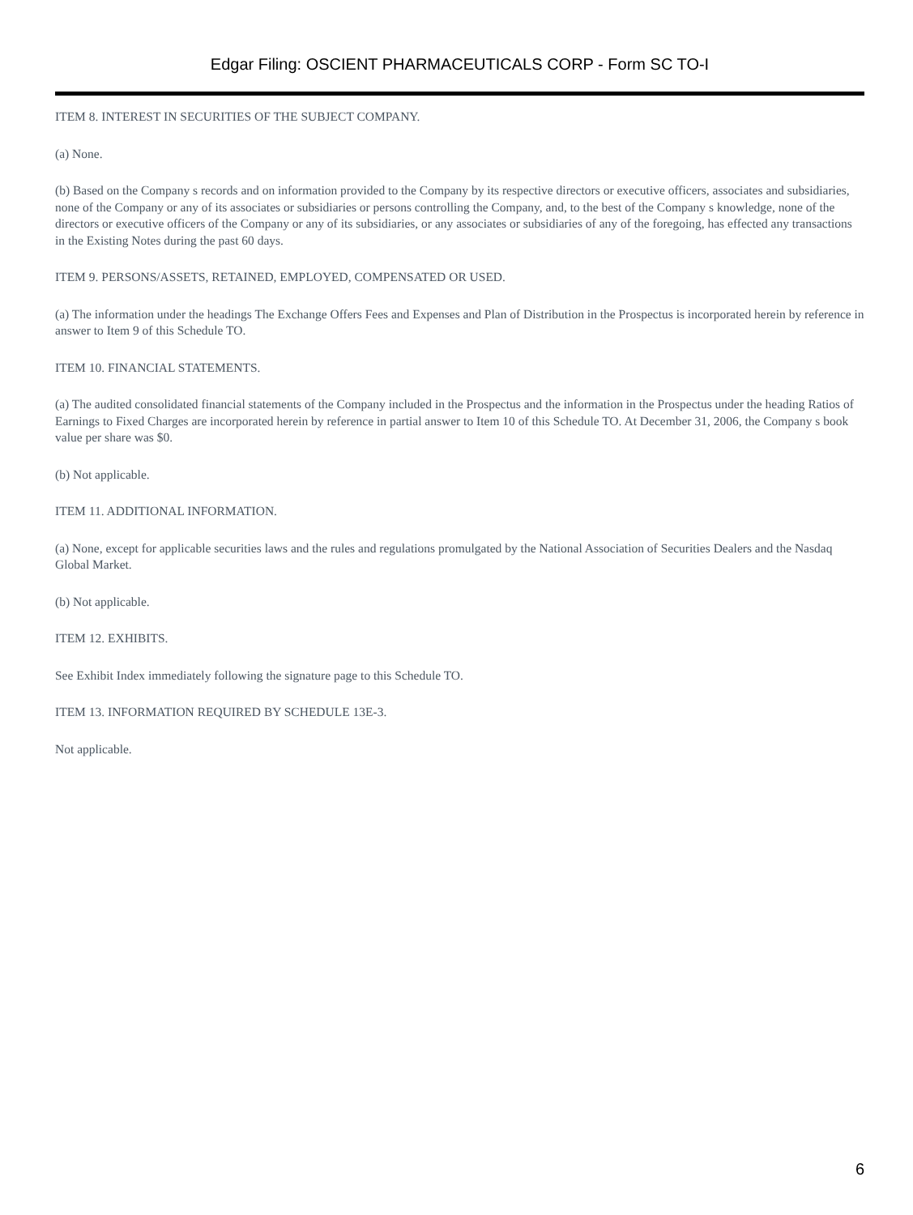Edgar Filing: OSCIENT PHARMACEUTICALS CORP - Form SC TO-I
ITEM 8. INTEREST IN SECURITIES OF THE SUBJECT COMPANY.
(a) None.
(b) Based on the Company s records and on information provided to the Company by its respective directors or executive officers, associates and subsidiaries, none of the Company or any of its associates or subsidiaries or persons controlling the Company, and, to the best of the Company s knowledge, none of the directors or executive officers of the Company or any of its subsidiaries, or any associates or subsidiaries of any of the foregoing, has effected any transactions in the Existing Notes during the past 60 days.
ITEM 9. PERSONS/ASSETS, RETAINED, EMPLOYED, COMPENSATED OR USED.
(a) The information under the headings The Exchange Offers Fees and Expenses and Plan of Distribution in the Prospectus is incorporated herein by reference in answer to Item 9 of this Schedule TO.
ITEM 10. FINANCIAL STATEMENTS.
(a) The audited consolidated financial statements of the Company included in the Prospectus and the information in the Prospectus under the heading Ratios of Earnings to Fixed Charges are incorporated herein by reference in partial answer to Item 10 of this Schedule TO. At December 31, 2006, the Company s book value per share was $0.
(b) Not applicable.
ITEM 11. ADDITIONAL INFORMATION.
(a) None, except for applicable securities laws and the rules and regulations promulgated by the National Association of Securities Dealers and the Nasdaq Global Market.
(b) Not applicable.
ITEM 12. EXHIBITS.
See Exhibit Index immediately following the signature page to this Schedule TO.
ITEM 13. INFORMATION REQUIRED BY SCHEDULE 13E-3.
Not applicable.
6